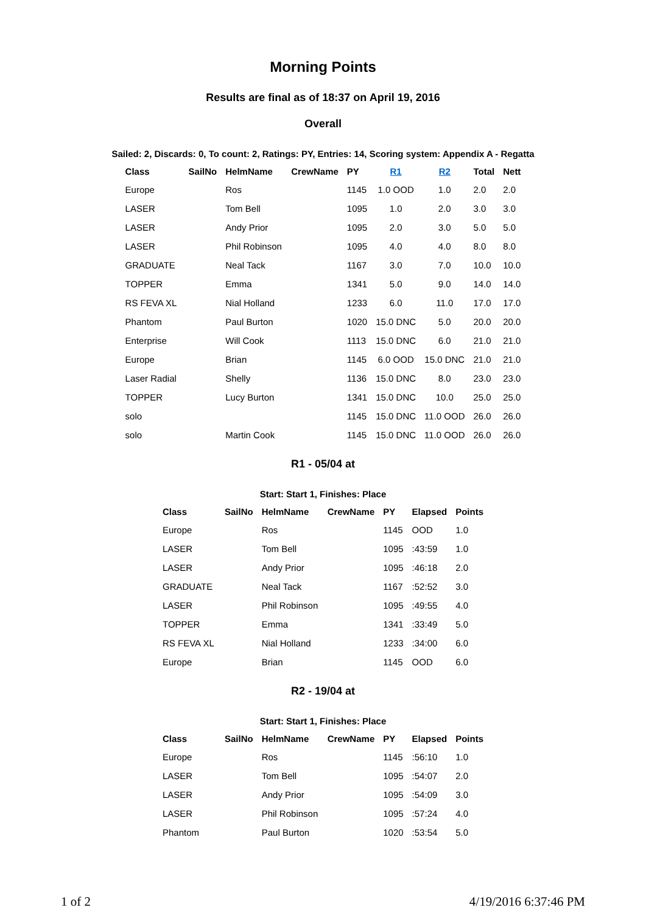Morning Points
Results are final as of 18:37 on April 19, 2016
Overall
Sailed: 2, Discards: 0, To count: 2, Ratings: PY, Entries: 14, Scoring system: Appendix A - Regatta
| Class | SailNo | HelmName | CrewName | PY | R1 | R2 | Total | Nett |
| --- | --- | --- | --- | --- | --- | --- | --- | --- |
| Europe | | Ros | | 1145 | 1.0 OOD | 1.0 | 2.0 | 2.0 |
| LASER | | Tom Bell | | 1095 | 1.0 | 2.0 | 3.0 | 3.0 |
| LASER | | Andy Prior | | 1095 | 2.0 | 3.0 | 5.0 | 5.0 |
| LASER | | Phil Robinson | | 1095 | 4.0 | 4.0 | 8.0 | 8.0 |
| GRADUATE | | Neal Tack | | 1167 | 3.0 | 7.0 | 10.0 | 10.0 |
| TOPPER | | Emma | | 1341 | 5.0 | 9.0 | 14.0 | 14.0 |
| RS FEVA XL | | Nial Holland | | 1233 | 6.0 | 11.0 | 17.0 | 17.0 |
| Phantom | | Paul Burton | | 1020 | 15.0 DNC | 5.0 | 20.0 | 20.0 |
| Enterprise | | Will Cook | | 1113 | 15.0 DNC | 6.0 | 21.0 | 21.0 |
| Europe | | Brian | | 1145 | 6.0 OOD | 15.0 DNC | 21.0 | 21.0 |
| Laser Radial | | Shelly | | 1136 | 15.0 DNC | 8.0 | 23.0 | 23.0 |
| TOPPER | | Lucy Burton | | 1341 | 15.0 DNC | 10.0 | 25.0 | 25.0 |
| solo | | | | 1145 | 15.0 DNC | 11.0 OOD | 26.0 | 26.0 |
| solo | | Martin Cook | | 1145 | 15.0 DNC | 11.0 OOD | 26.0 | 26.0 |
R1 - 05/04 at
Start: Start 1, Finishes: Place
| Class | SailNo | HelmName | CrewName | PY | Elapsed | Points |
| --- | --- | --- | --- | --- | --- | --- |
| Europe | | Ros | | 1145 | OOD | 1.0 |
| LASER | | Tom Bell | | 1095 | :43:59 | 1.0 |
| LASER | | Andy Prior | | 1095 | :46:18 | 2.0 |
| GRADUATE | | Neal Tack | | 1167 | :52:52 | 3.0 |
| LASER | | Phil Robinson | | 1095 | :49:55 | 4.0 |
| TOPPER | | Emma | | 1341 | :33:49 | 5.0 |
| RS FEVA XL | | Nial Holland | | 1233 | :34:00 | 6.0 |
| Europe | | Brian | | 1145 | OOD | 6.0 |
R2 - 19/04 at
Start: Start 1, Finishes: Place
| Class | SailNo | HelmName | CrewName | PY | Elapsed | Points |
| --- | --- | --- | --- | --- | --- | --- |
| Europe | | Ros | | 1145 | :56:10 | 1.0 |
| LASER | | Tom Bell | | 1095 | :54:07 | 2.0 |
| LASER | | Andy Prior | | 1095 | :54:09 | 3.0 |
| LASER | | Phil Robinson | | 1095 | :57:24 | 4.0 |
| Phantom | | Paul Burton | | 1020 | :53:54 | 5.0 |
1 of 2 4/19/2016 6:37:46 PM